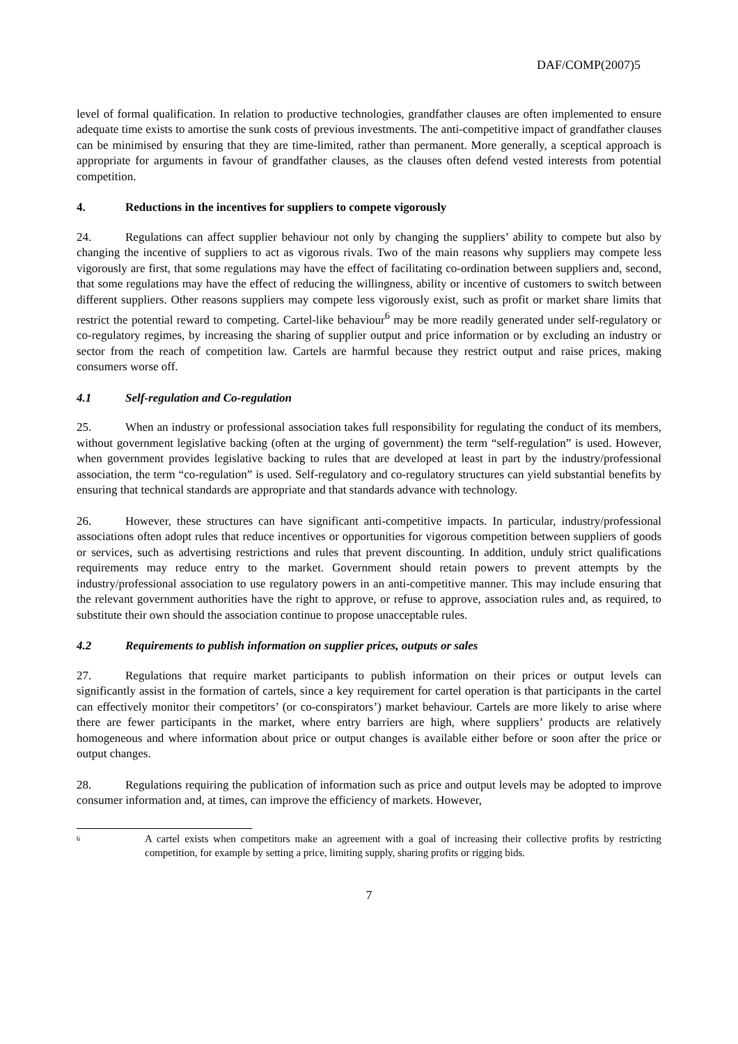DAF/COMP(2007)5
level of formal qualification. In relation to productive technologies, grandfather clauses are often implemented to ensure adequate time exists to amortise the sunk costs of previous investments. The anti-competitive impact of grandfather clauses can be minimised by ensuring that they are time-limited, rather than permanent. More generally, a sceptical approach is appropriate for arguments in favour of grandfather clauses, as the clauses often defend vested interests from potential competition.
4. Reductions in the incentives for suppliers to compete vigorously
24. Regulations can affect supplier behaviour not only by changing the suppliers’ ability to compete but also by changing the incentive of suppliers to act as vigorous rivals. Two of the main reasons why suppliers may compete less vigorously are first, that some regulations may have the effect of facilitating co-ordination between suppliers and, second, that some regulations may have the effect of reducing the willingness, ability or incentive of customers to switch between different suppliers. Other reasons suppliers may compete less vigorously exist, such as profit or market share limits that restrict the potential reward to competing. Cartel-like behaviour<sup>6</sup> may be more readily generated under self-regulatory or co-regulatory regimes, by increasing the sharing of supplier output and price information or by excluding an industry or sector from the reach of competition law. Cartels are harmful because they restrict output and raise prices, making consumers worse off.
4.1 Self-regulation and Co-regulation
25. When an industry or professional association takes full responsibility for regulating the conduct of its members, without government legislative backing (often at the urging of government) the term “self-regulation” is used. However, when government provides legislative backing to rules that are developed at least in part by the industry/professional association, the term “co-regulation” is used. Self-regulatory and co-regulatory structures can yield substantial benefits by ensuring that technical standards are appropriate and that standards advance with technology.
26. However, these structures can have significant anti-competitive impacts. In particular, industry/professional associations often adopt rules that reduce incentives or opportunities for vigorous competition between suppliers of goods or services, such as advertising restrictions and rules that prevent discounting. In addition, unduly strict qualifications requirements may reduce entry to the market. Government should retain powers to prevent attempts by the industry/professional association to use regulatory powers in an anti-competitive manner. This may include ensuring that the relevant government authorities have the right to approve, or refuse to approve, association rules and, as required, to substitute their own should the association continue to propose unacceptable rules.
4.2 Requirements to publish information on supplier prices, outputs or sales
27. Regulations that require market participants to publish information on their prices or output levels can significantly assist in the formation of cartels, since a key requirement for cartel operation is that participants in the cartel can effectively monitor their competitors’ (or co-conspirators’) market behaviour. Cartels are more likely to arise where there are fewer participants in the market, where entry barriers are high, where suppliers’ products are relatively homogeneous and where information about price or output changes is available either before or soon after the price or output changes.
28. Regulations requiring the publication of information such as price and output levels may be adopted to improve consumer information and, at times, can improve the efficiency of markets. However,
6 A cartel exists when competitors make an agreement with a goal of increasing their collective profits by restricting competition, for example by setting a price, limiting supply, sharing profits or rigging bids.
7